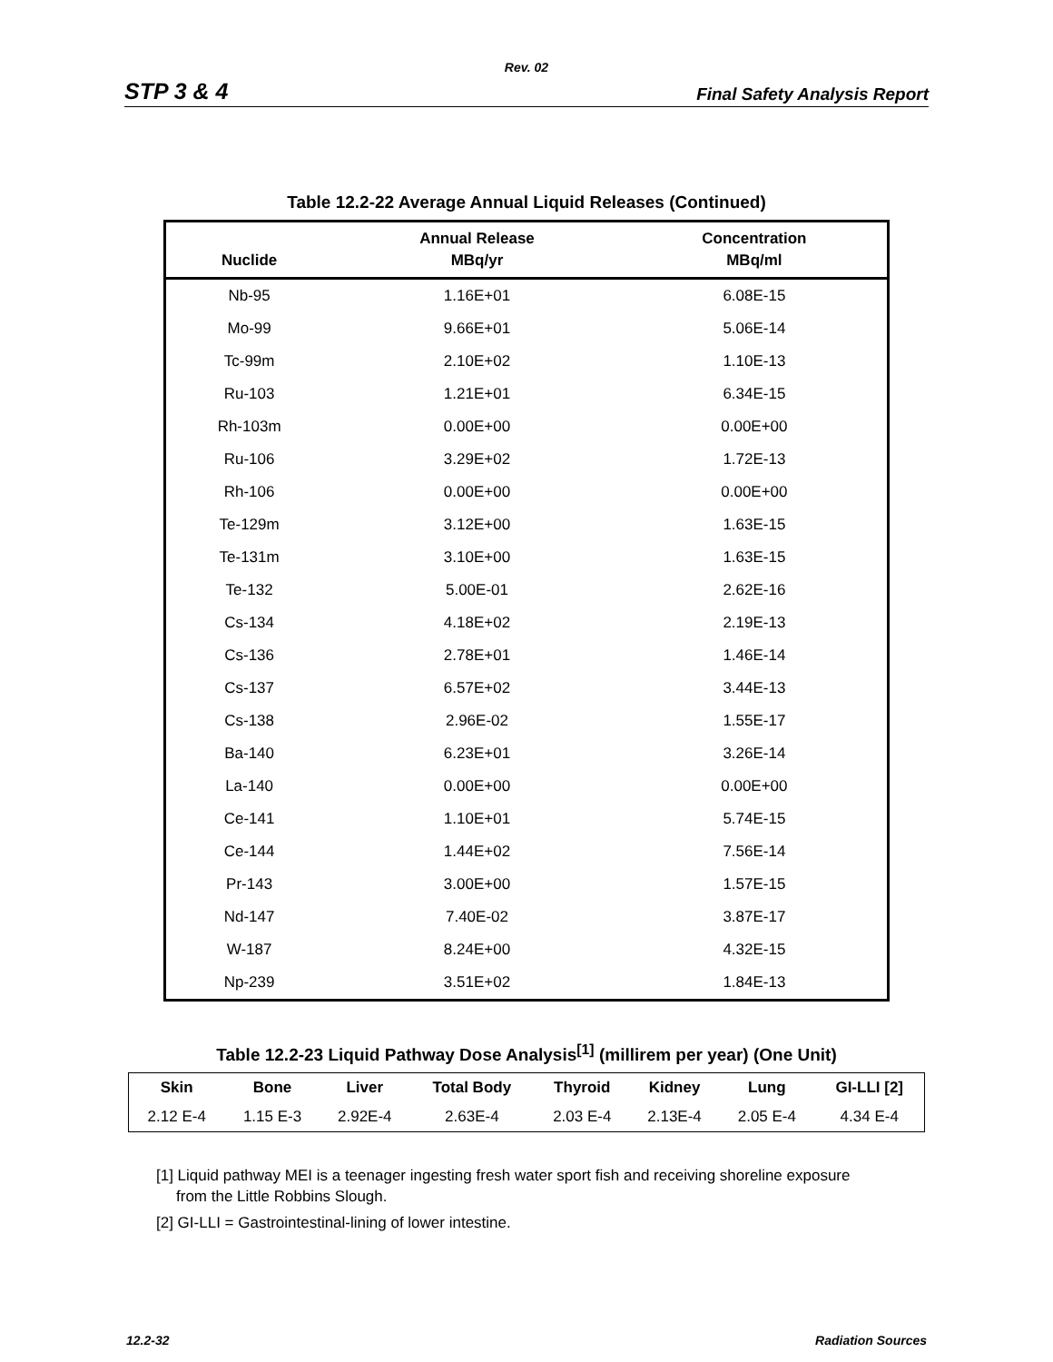Rev. 02
STP 3 & 4 Final Safety Analysis Report
Table 12.2-22 Average Annual Liquid Releases (Continued)
| Nuclide | Annual Release MBq/yr | Concentration MBq/ml |
| --- | --- | --- |
| Nb-95 | 1.16E+01 | 6.08E-15 |
| Mo-99 | 9.66E+01 | 5.06E-14 |
| Tc-99m | 2.10E+02 | 1.10E-13 |
| Ru-103 | 1.21E+01 | 6.34E-15 |
| Rh-103m | 0.00E+00 | 0.00E+00 |
| Ru-106 | 3.29E+02 | 1.72E-13 |
| Rh-106 | 0.00E+00 | 0.00E+00 |
| Te-129m | 3.12E+00 | 1.63E-15 |
| Te-131m | 3.10E+00 | 1.63E-15 |
| Te-132 | 5.00E-01 | 2.62E-16 |
| Cs-134 | 4.18E+02 | 2.19E-13 |
| Cs-136 | 2.78E+01 | 1.46E-14 |
| Cs-137 | 6.57E+02 | 3.44E-13 |
| Cs-138 | 2.96E-02 | 1.55E-17 |
| Ba-140 | 6.23E+01 | 3.26E-14 |
| La-140 | 0.00E+00 | 0.00E+00 |
| Ce-141 | 1.10E+01 | 5.74E-15 |
| Ce-144 | 1.44E+02 | 7.56E-14 |
| Pr-143 | 3.00E+00 | 1.57E-15 |
| Nd-147 | 7.40E-02 | 3.87E-17 |
| W-187 | 8.24E+00 | 4.32E-15 |
| Np-239 | 3.51E+02 | 1.84E-13 |
Table 12.2-23 Liquid Pathway Dose Analysis<sup>[1]</sup> (millirem per year) (One Unit)
| Skin | Bone | Liver | Total Body | Thyroid | Kidney | Lung | GI-LLI [2] |
| --- | --- | --- | --- | --- | --- | --- | --- |
| 2.12 E-4 | 1.15 E-3 | 2.92E-4 | 2.63E-4 | 2.03 E-4 | 2.13E-4 | 2.05 E-4 | 4.34 E-4 |
[1] Liquid pathway MEI is a teenager ingesting fresh water sport fish and receiving shoreline exposure from the Little Robbins Slough.
[2] GI-LLI = Gastrointestinal-lining of lower intestine.
12.2-32 Radiation Sources